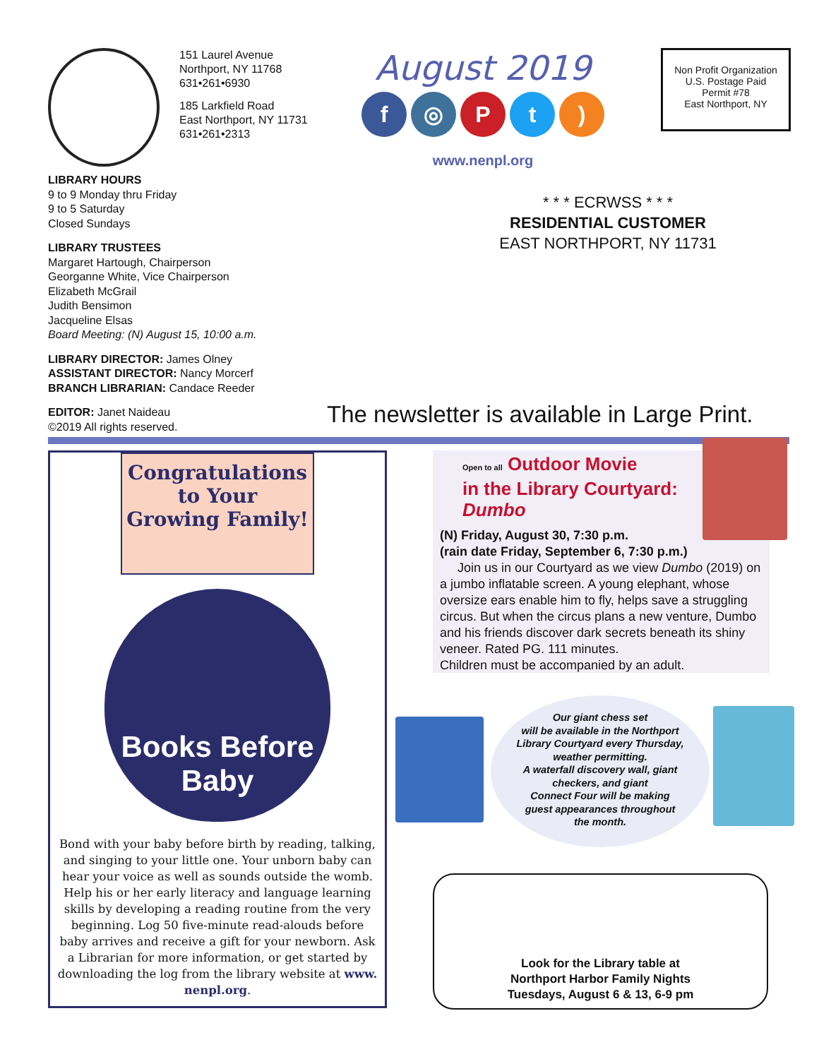151 Laurel Avenue
Northport, NY 11768
631•261•6930
185 Larkfield Road
East Northport, NY 11731
631•261•2313
August 2019
f ◎ Pt)
www.nenpl.org
Non Profit Organization
U.S. Postage Paid
Permit #78
East Northport, NY
LIBRARY HOURS
9 to 9 Monday thru Friday
9 to 5 Saturday
Closed Sundays
LIBRARY TRUSTEES
Margaret Hartough, Chairperson
Georganne White, Vice Chairperson
Elizabeth McGrail
Judith Bensimon
Jacqueline Elsas
Board Meeting: (N) August 15, 10:00 a.m.
LIBRARY DIRECTOR: James Olney
ASSISTANT DIRECTOR: Nancy Morcerf
BRANCH LIBRARIAN: Candace Reeder
EDITOR: Janet Naideau
©2019 All rights reserved.
* * * ECRWSS * * *
RESIDENTIAL CUSTOMER
EAST NORTHPORT, NY 11731
The newsletter is available in Large Print.
Congratulations
to Your
Growing Family!
Books Before
Baby
Bond with your baby before birth by reading, talking, and singing to your little one. Your unborn baby can hear your voice as well as sounds outside the womb. Help his or her early literacy and language learning skills by developing a reading routine from the very beginning. Log 50 five-minute read-alouds before baby arrives and receive a gift for your newborn. Ask a Librarian for more information, or get started by downloading the log from the library website at www. nenpl.org.
Open to all Outdoor Movie
in the Library Courtyard:
Dumbo
(N) Friday, August 30, 7:30 p.m.
(rain date Friday, September 6, 7:30 p.m.)
Join us in our Courtyard as we view Dumbo (2019) on a jumbo inflatable screen. A young elephant, whose oversize ears enable him to fly, helps save a struggling circus. But when the circus plans a new venture, Dumbo and his friends discover dark secrets beneath its shiny veneer. Rated PG. 111 minutes.
Children must be accompanied by an adult.
Our giant chess set
will be available in the Northport
Library Courtyard every Thursday,
weather permitting.
A waterfall discovery wall, giant
checkers, and giant
Connect Four will be making
guest appearances throughout
the month.
Look for the Library table at
Northport Harbor Family Nights
Tuesdays, August 6 & 13, 6-9 pm